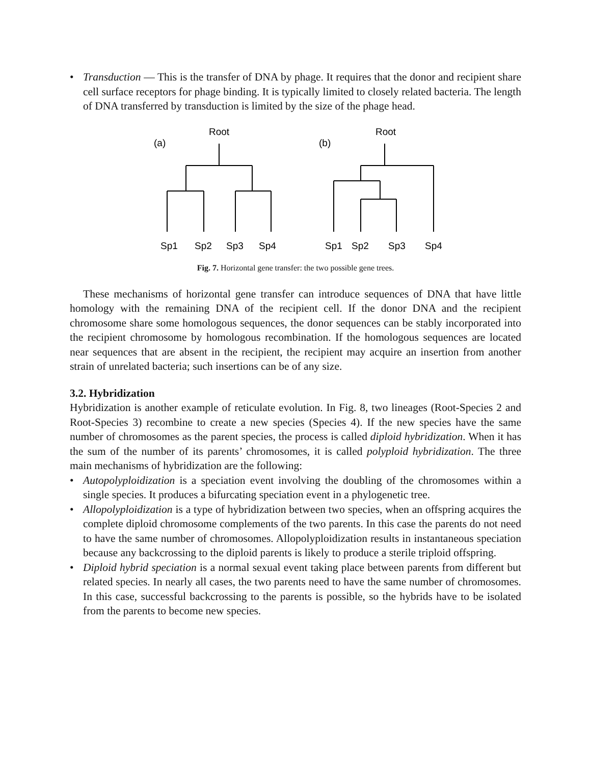• Transduction — This is the transfer of DNA by phage. It requires that the donor and recipient share cell surface receptors for phage binding. It is typically limited to closely related bacteria. The length of DNA transferred by transduction is limited by the size of the phage head.
Root
(a)
Sp1
Sp2
Sp3
Sp4
Root
(b)
Sp1
Sp2
Sp3
Sp4
Fig. 7. Horizontal gene transfer: the two possible gene trees.
These mechanisms of horizontal gene transfer can introduce sequences of DNA that have little homology with the remaining DNA of the recipient cell. If the donor DNA and the recipient chromosome share some homologous sequences, the donor sequences can be stably incorporated into the recipient chromosome by homologous recombination. If the homologous sequences are located near sequences that are absent in the recipient, the recipient may acquire an insertion from another strain of unrelated bacteria; such insertions can be of any size.
3.2. Hybridization
Hybridization is another example of reticulate evolution. In Fig. 8, two lineages (Root-Species 2 and Root-Species 3) recombine to create a new species (Species 4). If the new species have the same number of chromosomes as the parent species, the process is called diploid hybridization. When it has the sum of the number of its parents’ chromosomes, it is called polyploid hybridization. The three main mechanisms of hybridization are the following:
• Autopolyploidization is a speciation event involving the doubling of the chromosomes within a single species. It produces a bifurcating speciation event in a phylogenetic tree.
• Allopolyploidization is a type of hybridization between two species, when an offspring acquires the complete diploid chromosome complements of the two parents. In this case the parents do not need to have the same number of chromosomes. Allopolyploidization results in instantaneous speciation because any backcrossing to the diploid parents is likely to produce a sterile triploid offspring.
• Diploid hybrid speciation is a normal sexual event taking place between parents from different but related species. In nearly all cases, the two parents need to have the same number of chromosomes. In this case, successful backcrossing to the parents is possible, so the hybrids have to be isolated from the parents to become new species.